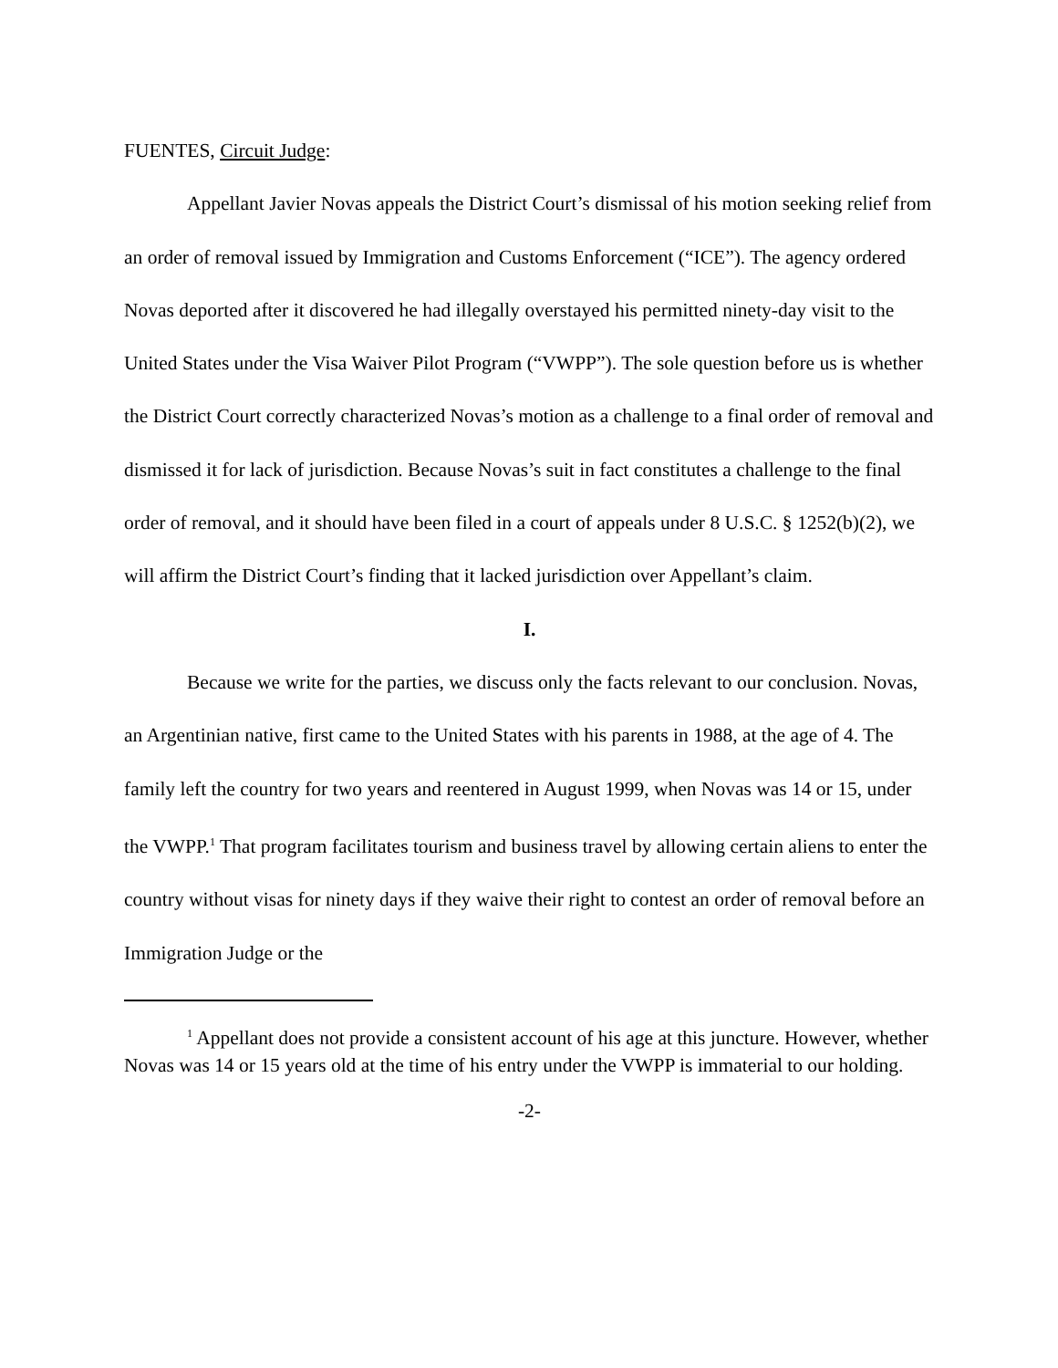FUENTES, Circuit Judge:
Appellant Javier Novas appeals the District Court’s dismissal of his motion seeking relief from an order of removal issued by Immigration and Customs Enforcement (“ICE”). The agency ordered Novas deported after it discovered he had illegally overstayed his permitted ninety-day visit to the United States under the Visa Waiver Pilot Program (“VWPP”). The sole question before us is whether the District Court correctly characterized Novas’s motion as a challenge to a final order of removal and dismissed it for lack of jurisdiction. Because Novas’s suit in fact constitutes a challenge to the final order of removal, and it should have been filed in a court of appeals under 8 U.S.C. § 1252(b)(2), we will affirm the District Court’s finding that it lacked jurisdiction over Appellant’s claim.
I.
Because we write for the parties, we discuss only the facts relevant to our conclusion. Novas, an Argentinian native, first came to the United States with his parents in 1988, at the age of 4. The family left the country for two years and reentered in August 1999, when Novas was 14 or 15, under the VWPP.<sup>1</sup> That program facilitates tourism and business travel by allowing certain aliens to enter the country without visas for ninety days if they waive their right to contest an order of removal before an Immigration Judge or the
<sup>1</sup> Appellant does not provide a consistent account of his age at this juncture. However, whether Novas was 14 or 15 years old at the time of his entry under the VWPP is immaterial to our holding.
-2-